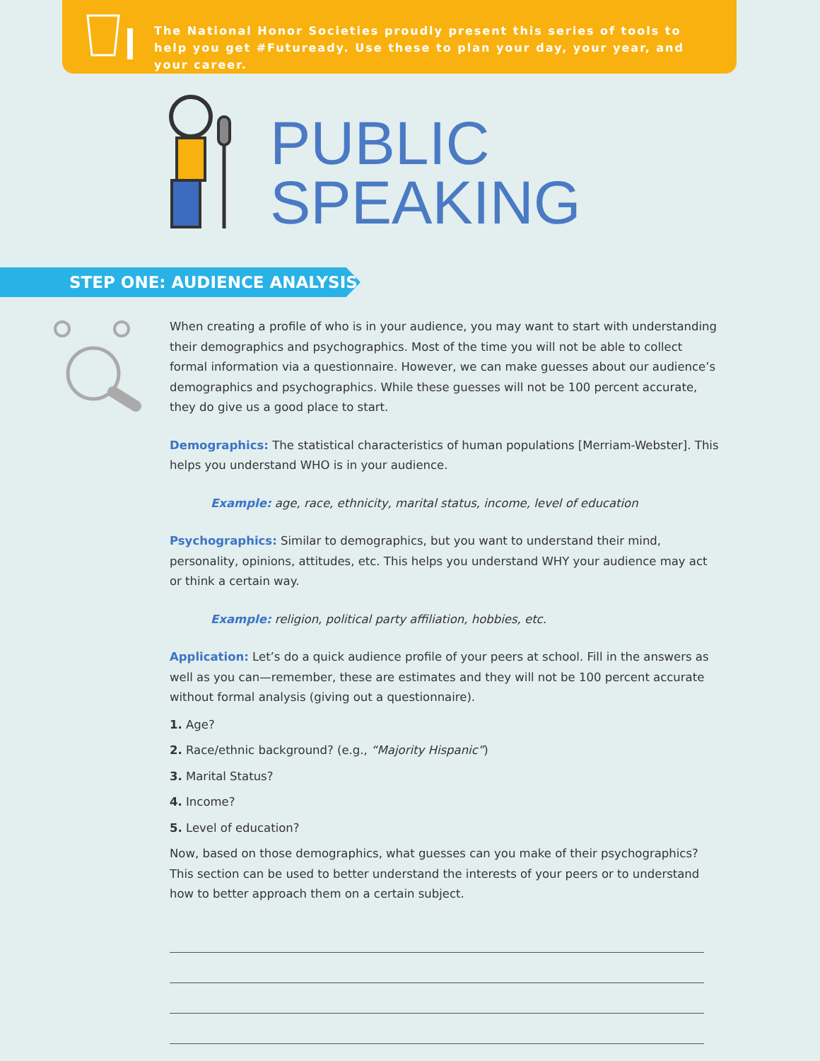The National Honor Societies proudly present this series of tools to help you get #Futuready. Use these to plan your day, your year, and your career.
PUBLIC
SPEAKING
STEP ONE: AUDIENCE ANALYSIS
When creating a profile of who is in your audience, you may want to start with understanding their demographics and psychographics. Most of the time you will not be able to collect formal information via a questionnaire. However, we can make guesses about our audience’s demographics and psychographics. While these guesses will not be 100 percent accurate, they do give us a good place to start.
Demographics: The statistical characteristics of human populations [Merriam-Webster]. This helps you understand WHO is in your audience.
Example: age, race, ethnicity, marital status, income, level of education
Psychographics: Similar to demographics, but you want to understand their mind, personality, opinions, attitudes, etc. This helps you understand WHY your audience may act or think a certain way.
Example: religion, political party affiliation, hobbies, etc.
Application: Let’s do a quick audience profile of your peers at school. Fill in the answers as well as you can—remember, these are estimates and they will not be 100 percent accurate without formal analysis (giving out a questionnaire).
1. Age?
2. Race/ethnic background? (e.g., “Majority Hispanic”)
3. Marital Status?
4. Income?
5. Level of education?
Now, based on those demographics, what guesses can you make of their psychographics? This section can be used to better understand the interests of your peers or to understand how to better approach them on a certain subject.